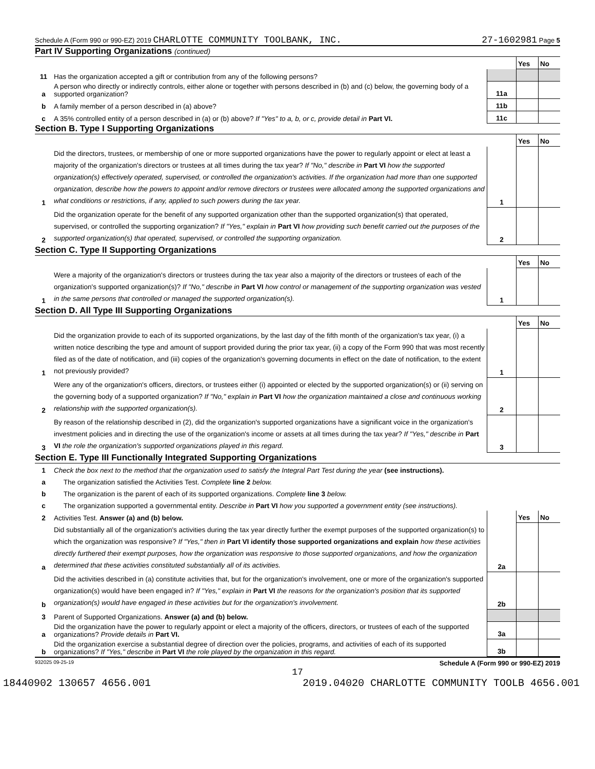Schedule A (Form 990 or 990-EZ) 2019 CHARLOTTE COMMUNITY TOOLBANK, INC. 27-1602981 Page 5
Part IV Supporting Organizations (continued)
| | | | Yes | No |
| 11 | Has the organization accepted a gift or contribution from any of the following persons? | | | |
| a | A person who directly or indirectly controls, either alone or together with persons described in (b) and (c) below, the governing body of a supported organization? | 11a | | |
| b | A family member of a person described in (a) above? | 11b | | |
| c | A 35% controlled entity of a person described in (a) or (b) above? If "Yes" to a, b, or c, provide detail in Part VI. | 11c | | |
Section B. Type I Supporting Organizations
| | | | Yes | No |
| 1 | Did the directors, trustees, or membership of one or more supported organizations have the power to regularly appoint or elect at least a majority of the organization's directors or trustees at all times during the tax year? If "No," describe in Part VI how the supported organization(s) effectively operated, supervised, or controlled the organization's activities. If the organization had more than one supported organization, describe how the powers to appoint and/or remove directors or trustees were allocated among the supported organizations and what conditions or restrictions, if any, applied to such powers during the tax year. | 1 | | |
| 2 | Did the organization operate for the benefit of any supported organization other than the supported organization(s) that operated, supervised, or controlled the supporting organization? If "Yes," explain in Part VI how providing such benefit carried out the purposes of the supported organization(s) that operated, supervised, or controlled the supporting organization. | 2 | | |
Section C. Type II Supporting Organizations
| | | | Yes | No |
| 1 | Were a majority of the organization's directors or trustees during the tax year also a majority of the directors or trustees of each of the organization's supported organization(s)? If "No," describe in Part VI how control or management of the supporting organization was vested in the same persons that controlled or managed the supported organization(s). | 1 | | |
Section D. All Type III Supporting Organizations
| | | | Yes | No |
| 1 | Did the organization provide to each of its supported organizations, by the last day of the fifth month of the organization's tax year, (i) a written notice describing the type and amount of support provided during the prior tax year, (ii) a copy of the Form 990 that was most recently filed as of the date of notification, and (iii) copies of the organization's governing documents in effect on the date of notification, to the extent not previously provided? | 1 | | |
| 2 | Were any of the organization's officers, directors, or trustees either (i) appointed or elected by the supported organization(s) or (ii) serving on the governing body of a supported organization? If "No," explain in Part VI how the organization maintained a close and continuous working relationship with the supported organization(s). | 2 | | |
| 3 | By reason of the relationship described in (2), did the organization's supported organizations have a significant voice in the organization's investment policies and in directing the use of the organization's income or assets at all times during the tax year? If "Yes," describe in Part VI the role the organization's supported organizations played in this regard. | 3 | | |
Section E. Type III Functionally Integrated Supporting Organizations
| 1 | Check the box next to the method that the organization used to satisfy the Integral Part Test during the year (see instructions). | | | |
| a | The organization satisfied the Activities Test. Complete line 2 below. | | | |
| b | The organization is the parent of each of its supported organizations. Complete line 3 below. | | | |
| c | The organization supported a governmental entity. Describe in Part VI how you supported a government entity (see instructions). | | | |
| 2 | Activities Test. Answer (a) and (b) below. | | Yes | No |
| a | Did substantially all of the organization's activities during the tax year directly further the exempt purposes of the supported organization(s) to which the organization was responsive? If "Yes," then in Part VI identify those supported organizations and explain how these activities directly furthered their exempt purposes, how the organization was responsive to those supported organizations, and how the organization determined that these activities constituted substantially all of its activities. | 2a | | |
| b | Did the activities described in (a) constitute activities that, but for the organization's involvement, one or more of the organization's supported organization(s) would have been engaged in? If "Yes," explain in Part VI the reasons for the organization's position that its supported organization(s) would have engaged in these activities but for the organization's involvement. | 2b | | |
| 3 | Parent of Supported Organizations. Answer (a) and (b) below. | | | |
| a | Did the organization have the power to regularly appoint or elect a majority of the officers, directors, or trustees of each of the supported organizations? Provide details in Part VI. | 3a | | |
| b | Did the organization exercise a substantial degree of direction over the policies, programs, and activities of each of its supported organizations? If "Yes," describe in Part VI the role played by the organization in this regard. | 3b | | |
932025 09-25-19 Schedule A (Form 990 or 990-EZ) 2019
17
18440902 130657 4656.001 2019.04020 CHARLOTTE COMMUNITY TOOLB 4656.001